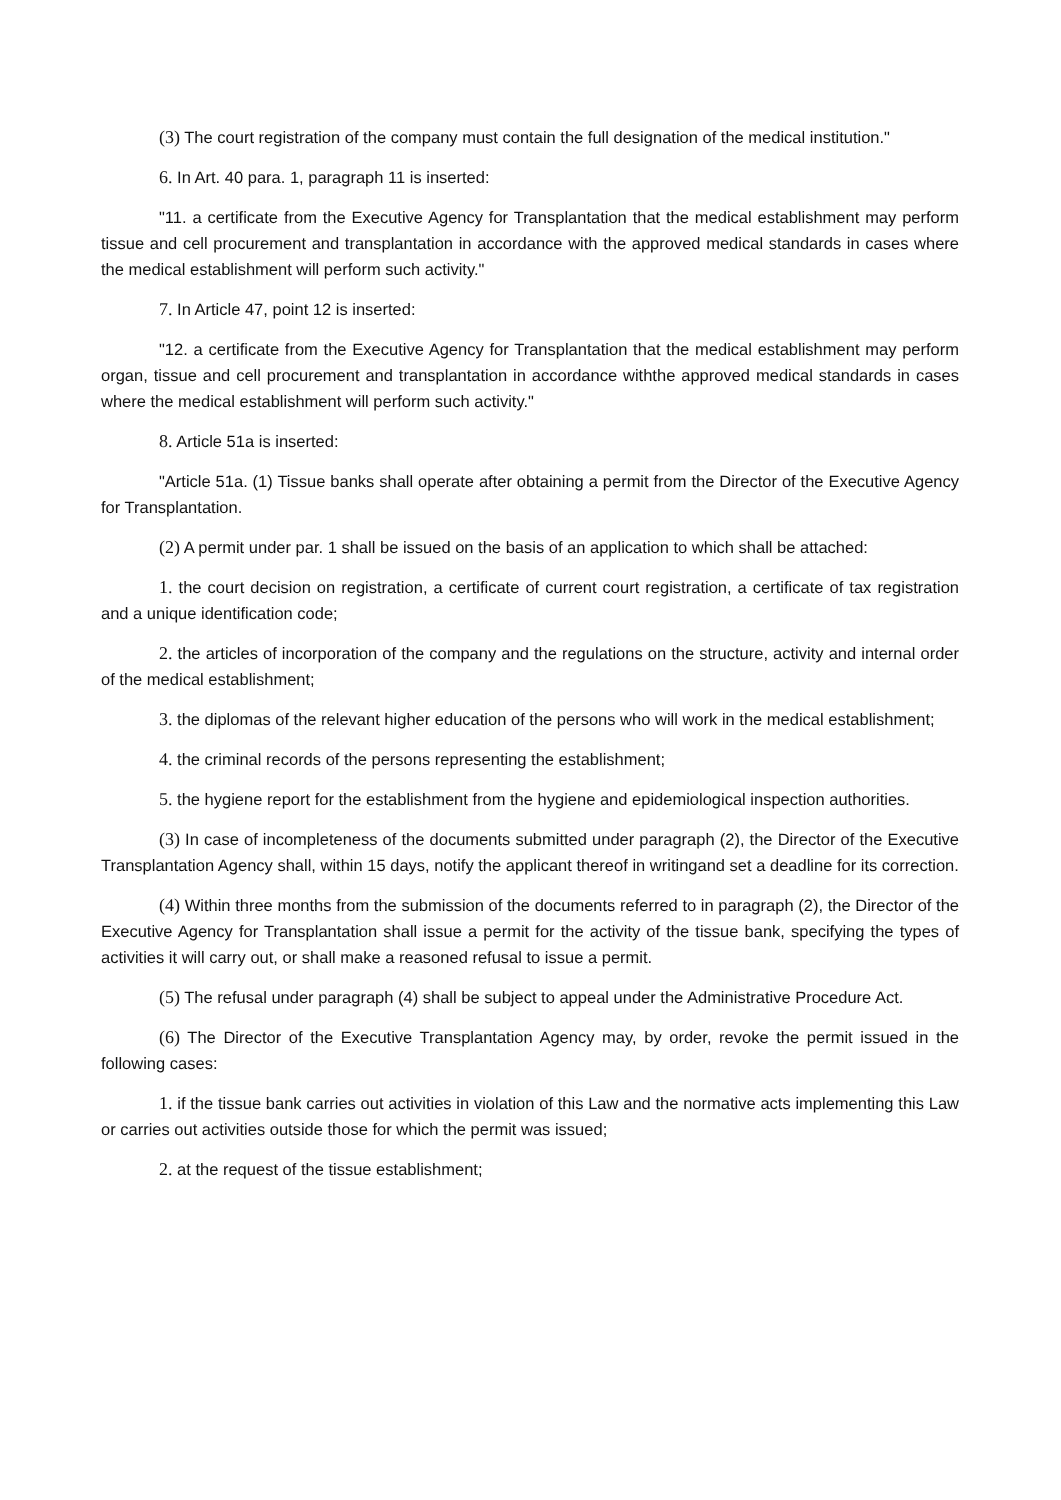(3) The court registration of the company must contain the full designation of the medical institution."
6. In Art. 40 para. 1, paragraph 11 is inserted:
"11. a certificate from the Executive Agency for Transplantation that the medical establishment may perform tissue and cell procurement and transplantation in accordance with the approved medical standards in cases where the medical establishment will perform such activity."
7. In Article 47, point 12 is inserted:
"12. a certificate from the Executive Agency for Transplantation that the medical establishment may perform organ, tissue and cell procurement and transplantation in accordance withthe approved medical standards in cases where the medical establishment will perform such activity."
8. Article 51a is inserted:
"Article 51a. (1) Tissue banks shall operate after obtaining a permit from the Director of the Executive Agency for Transplantation.
(2) A permit under par. 1 shall be issued on the basis of an application to which shall be attached:
1. the court decision on registration, a certificate of current court registration, a certificate of tax registration and a unique identification code;
2. the articles of incorporation of the company and the regulations on the structure, activity and internal order of the medical establishment;
3. the diplomas of the relevant higher education of the persons who will work in the medical establishment;
4. the criminal records of the persons representing the establishment;
5. the hygiene report for the establishment from the hygiene and epidemiological inspection authorities.
(3) In case of incompleteness of the documents submitted under paragraph (2), the Director of the Executive Transplantation Agency shall, within 15 days, notify the applicant thereof in writingand set a deadline for its correction.
(4) Within three months from the submission of the documents referred to in paragraph (2), the Director of the Executive Agency for Transplantation shall issue a permit for the activity of the tissue bank, specifying the types of activities it will carry out, or shall make a reasoned refusal to issue a permit.
(5) The refusal under paragraph (4) shall be subject to appeal under the Administrative Procedure Act.
(6) The Director of the Executive Transplantation Agency may, by order, revoke the permit issued in the following cases:
1. if the tissue bank carries out activities in violation of this Law and the normative acts implementing this Law or carries out activities outside those for which the permit was issued;
2. at the request of the tissue establishment;